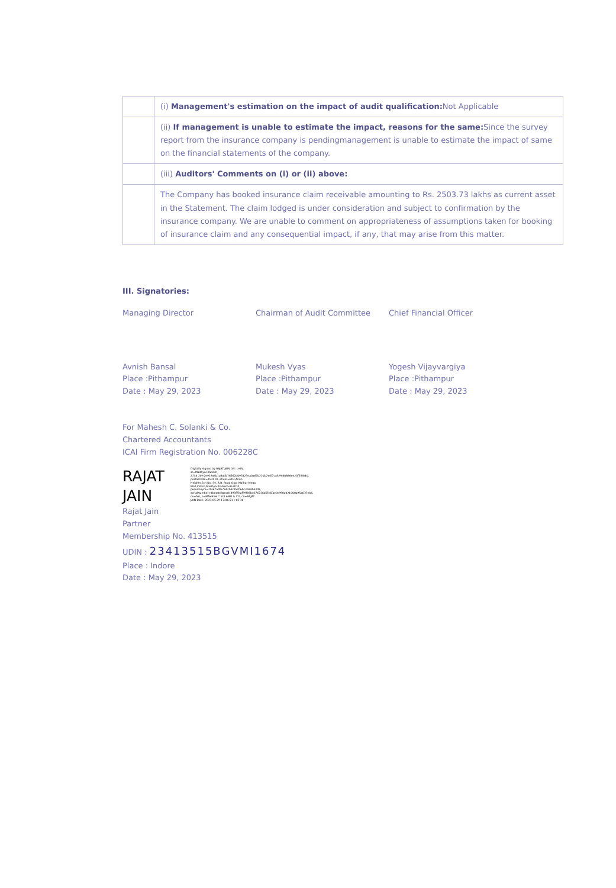| | (i) Management's estimation on the impact of audit qualification: Not Applicable |
| | (ii) If management is unable to estimate the impact, reasons for the same: Since the survey report from the insurance company is pendingmanagement is unable to estimate the impact of same on the financial statements of the company. |
| | (iii) Auditors' Comments on (i) or (ii) above: |
| | The Company has booked insurance claim receivable amounting to Rs. 2503.73 lakhs as current asset in the Statement. The claim lodged is under consideration and subject to confirmation by the insurance company. We are unable to comment on appropriateness of assumptions taken for booking of insurance claim and any consequential impact, if any, that may arise from this matter. |
III. Signatories:
Managing Director
Avnish Bansal
Place :Pithampur
Date : May 29, 2023
Chairman of Audit Committee
Mukesh Vyas
Place :Pithampur
Date : May 29, 2023
Chief Financial Officer
Yogesh Vijayvargiya
Place :Pithampur
Date : May 29, 2023
For Mahesh C. Solanki & Co.
Chartered Accountants
ICAI Firm Registration No. 006228C
RAJAT JAIN
Digitally signed by RAJAT JAIN DN: c=IN, st=Madhya Pradesh, 2.5.4.20=2e919a4b1a3adb76562bd95323ea0a61b22db2ef07cafc9448886ee23f5f0840, postalCode=452010, street=803,Airen Heights,Sch No. 54, A.B. Road,Opp. Malhar Mega Mall,Indore,Madhya Pradesh-452010, pseudonym=2f367afdb7342b3c95cb6bc3a94b43d9, serialNumber=4bee8e8dec81493fffeaf99f85be376726d5fe6fae0c990a021060a95a037eb6, ou=NA, o=MAHESH C SOLANKI & CO, cn=RAJAT JAIN Date: 2023.05.29 17:06:51 +05'30'
Rajat Jain
Partner
Membership No. 413515
UDIN : 23413515BGVMI1674
Place : Indore
Date : May 29, 2023